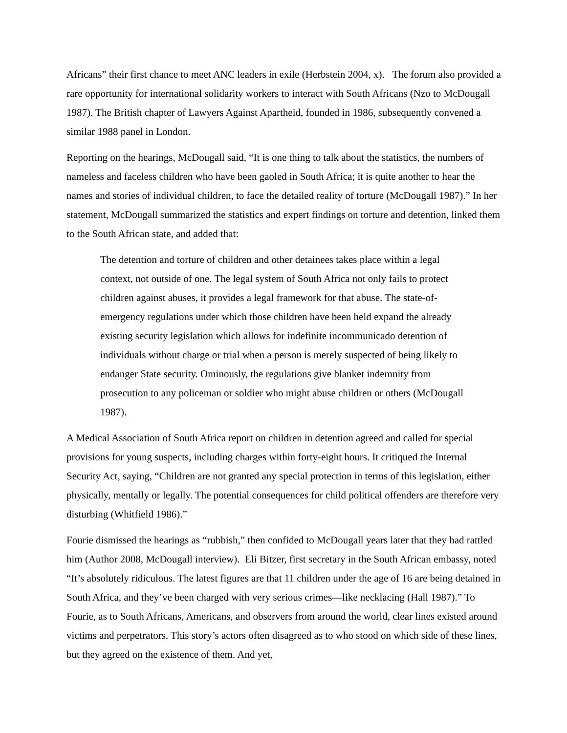Africans” their first chance to meet ANC leaders in exile (Herbstein 2004, x). The forum also provided a rare opportunity for international solidarity workers to interact with South Africans (Nzo to McDougall 1987). The British chapter of Lawyers Against Apartheid, founded in 1986, subsequently convened a similar 1988 panel in London.
Reporting on the hearings, McDougall said, “It is one thing to talk about the statistics, the numbers of nameless and faceless children who have been gaoled in South Africa; it is quite another to hear the names and stories of individual children, to face the detailed reality of torture (McDougall 1987).” In her statement, McDougall summarized the statistics and expert findings on torture and detention, linked them to the South African state, and added that:
The detention and torture of children and other detainees takes place within a legal context, not outside of one. The legal system of South Africa not only fails to protect children against abuses, it provides a legal framework for that abuse. The state-of-emergency regulations under which those children have been held expand the already existing security legislation which allows for indefinite incommunicado detention of individuals without charge or trial when a person is merely suspected of being likely to endanger State security. Ominously, the regulations give blanket indemnity from prosecution to any policeman or soldier who might abuse children or others (McDougall 1987).
A Medical Association of South Africa report on children in detention agreed and called for special provisions for young suspects, including charges within forty-eight hours. It critiqued the Internal Security Act, saying, “Children are not granted any special protection in terms of this legislation, either physically, mentally or legally. The potential consequences for child political offenders are therefore very disturbing (Whitfield 1986).”
Fourie dismissed the hearings as “rubbish,” then confided to McDougall years later that they had rattled him (Author 2008, McDougall interview). Eli Bitzer, first secretary in the South African embassy, noted “It’s absolutely ridiculous. The latest figures are that 11 children under the age of 16 are being detained in South Africa, and they’ve been charged with very serious crimes—like necklacing (Hall 1987).” To Fourie, as to South Africans, Americans, and observers from around the world, clear lines existed around victims and perpetrators. This story’s actors often disagreed as to who stood on which side of these lines, but they agreed on the existence of them. And yet,